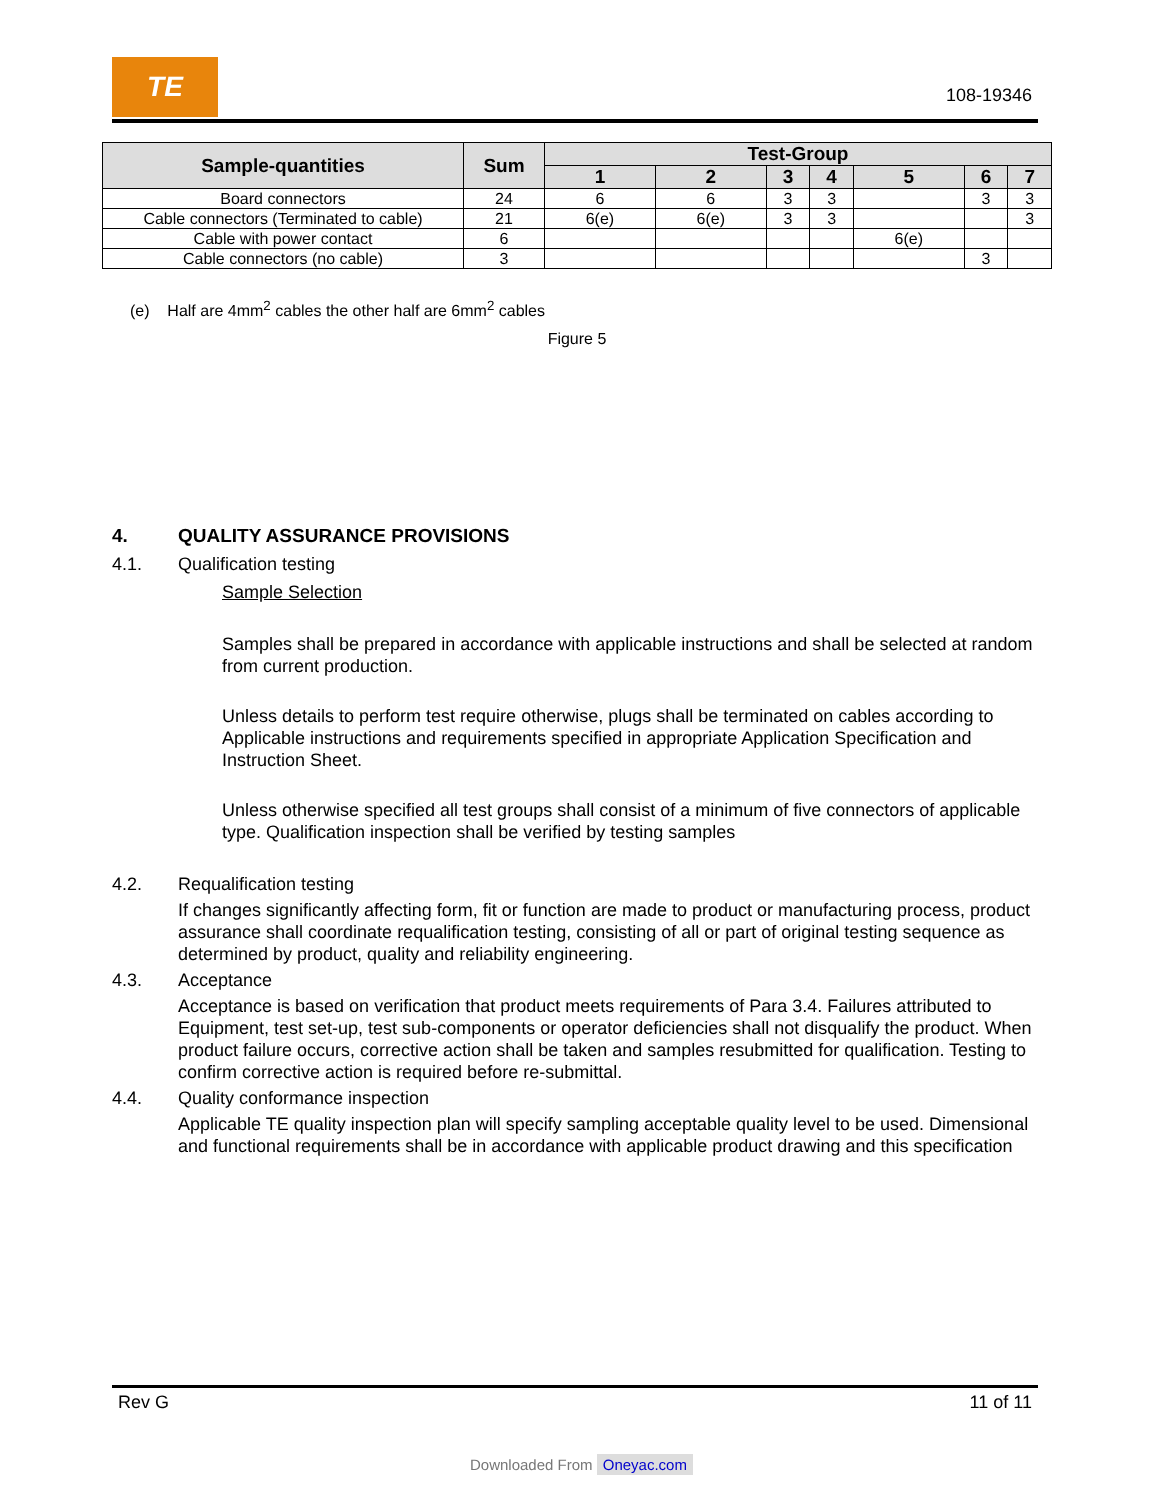TE
108-19346
| Sample-quantities | Sum | Test-Group | | | | | | |
| --- | --- | --- | --- | --- | --- | --- | --- | --- |
| | | 1 | 2 | 3 | 4 | 5 | 6 | 7 |
| Board connectors | 24 | 6 | 6 | 3 | 3 | | 3 | 3 |
| Cable connectors (Terminated to cable) | 21 | 6(e) | 6(e) | 3 | 3 | | | 3 |
| Cable with power contact | 6 | | | | | 6(e) | | |
| Cable connectors (no cable) | 3 | | | | | | 3 | |
(e) Half are 4mm<sup>2</sup> cables the other half are 6mm<sup>2</sup> cables
Figure 5
4. QUALITY ASSURANCE PROVISIONS
4.1. Qualification testing
Sample Selection
Samples shall be prepared in accordance with applicable instructions and shall be selected at random from current production.
Unless details to perform test require otherwise, plugs shall be terminated on cables according to Applicable instructions and requirements specified in appropriate Application Specification and Instruction Sheet.
Unless otherwise specified all test groups shall consist of a minimum of five connectors of applicable type. Qualification inspection shall be verified by testing samples
4.2. Requalification testing
If changes significantly affecting form, fit or function are made to product or manufacturing process, product assurance shall coordinate requalification testing, consisting of all or part of original testing sequence as determined by product, quality and reliability engineering.
4.3. Acceptance
Acceptance is based on verification that product meets requirements of Para 3.4. Failures attributed to Equipment, test set-up, test sub-components or operator deficiencies shall not disqualify the product. When product failure occurs, corrective action shall be taken and samples resubmitted for qualification. Testing to confirm corrective action is required before re-submittal.
4.4. Quality conformance inspection
Applicable TE quality inspection plan will specify sampling acceptable quality level to be used. Dimensional and functional requirements shall be in accordance with applicable product drawing and this specification
Rev G 11 of 11
Downloaded From Oneyac.com